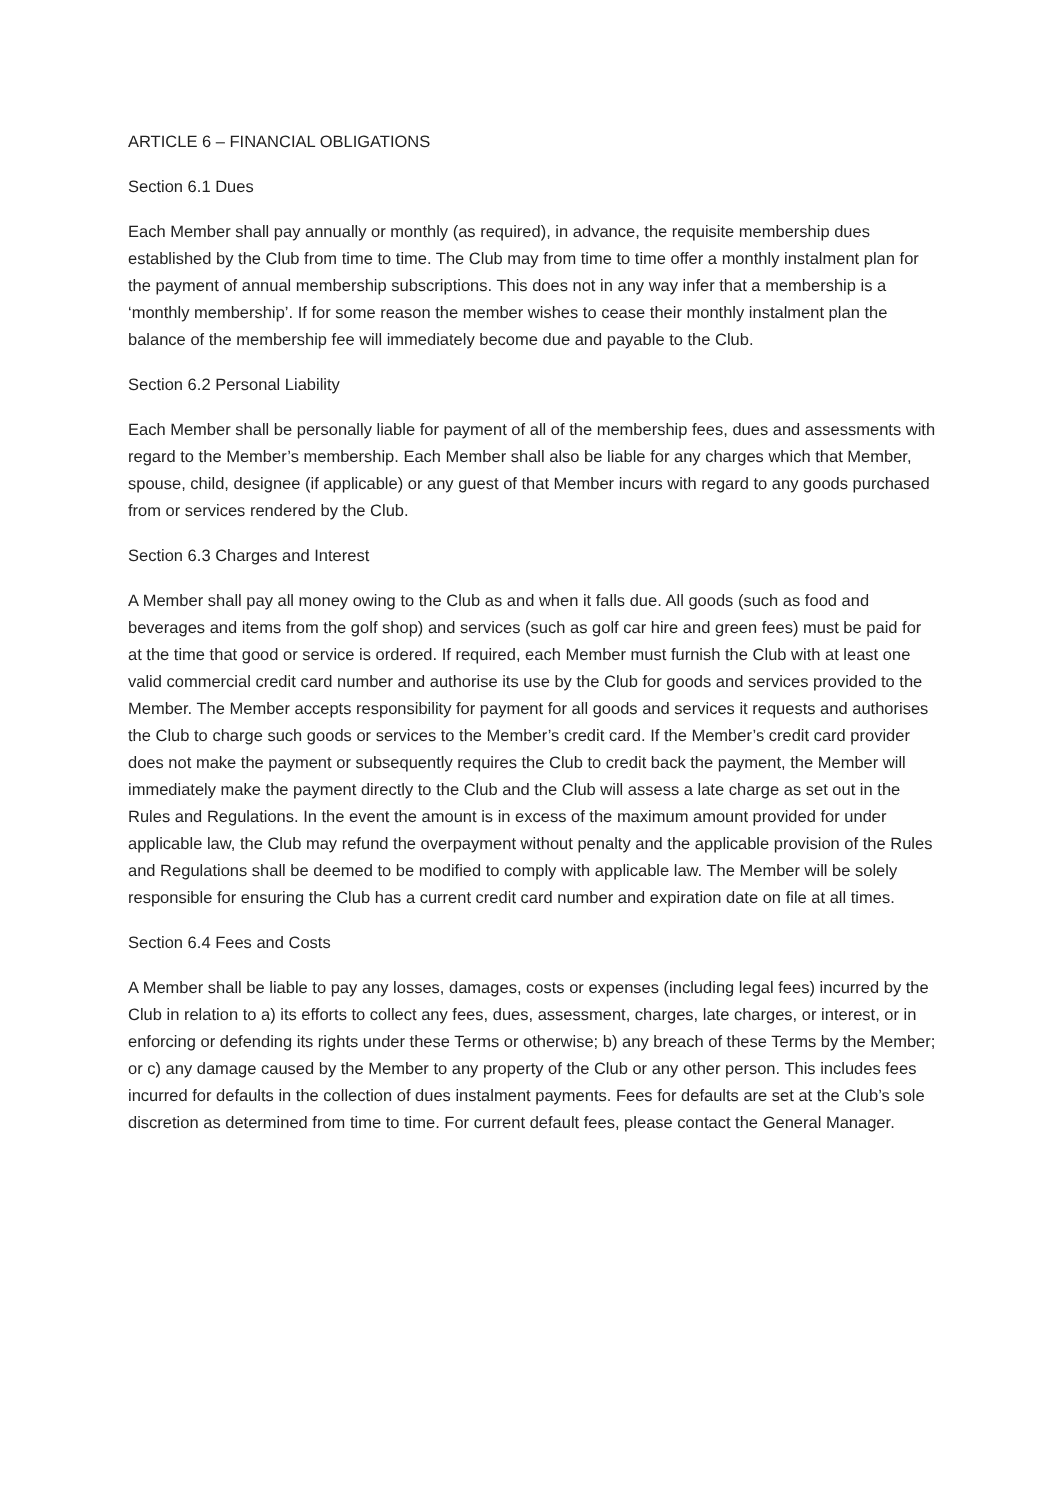ARTICLE 6 – FINANCIAL OBLIGATIONS
Section 6.1 Dues
Each Member shall pay annually or monthly (as required), in advance, the requisite membership dues established by the Club from time to time. The Club may from time to time offer a monthly instalment plan for the payment of annual membership subscriptions. This does not in any way infer that a membership is a ‘monthly membership’. If for some reason the member wishes to cease their monthly instalment plan the balance of the membership fee will immediately become due and payable to the Club.
Section 6.2 Personal Liability
Each Member shall be personally liable for payment of all of the membership fees, dues and assessments with regard to the Member’s membership. Each Member shall also be liable for any charges which that Member, spouse, child, designee (if applicable) or any guest of that Member incurs with regard to any goods purchased from or services rendered by the Club.
Section 6.3 Charges and Interest
A Member shall pay all money owing to the Club as and when it falls due. All goods (such as food and beverages and items from the golf shop) and services (such as golf car hire and green fees) must be paid for at the time that good or service is ordered. If required, each Member must furnish the Club with at least one valid commercial credit card number and authorise its use by the Club for goods and services provided to the Member. The Member accepts responsibility for payment for all goods and services it requests and authorises the Club to charge such goods or services to the Member’s credit card. If the Member’s credit card provider does not make the payment or subsequently requires the Club to credit back the payment, the Member will immediately make the payment directly to the Club and the Club will assess a late charge as set out in the Rules and Regulations. In the event the amount is in excess of the maximum amount provided for under applicable law, the Club may refund the overpayment without penalty and the applicable provision of the Rules and Regulations shall be deemed to be modified to comply with applicable law. The Member will be solely responsible for ensuring the Club has a current credit card number and expiration date on file at all times.
Section 6.4 Fees and Costs
A Member shall be liable to pay any losses, damages, costs or expenses (including legal fees) incurred by the Club in relation to a) its efforts to collect any fees, dues, assessment, charges, late charges, or interest, or in enforcing or defending its rights under these Terms or otherwise; b) any breach of these Terms by the Member; or c) any damage caused by the Member to any property of the Club or any other person. This includes fees incurred for defaults in the collection of dues instalment payments. Fees for defaults are set at the Club’s sole discretion as determined from time to time. For current default fees, please contact the General Manager.